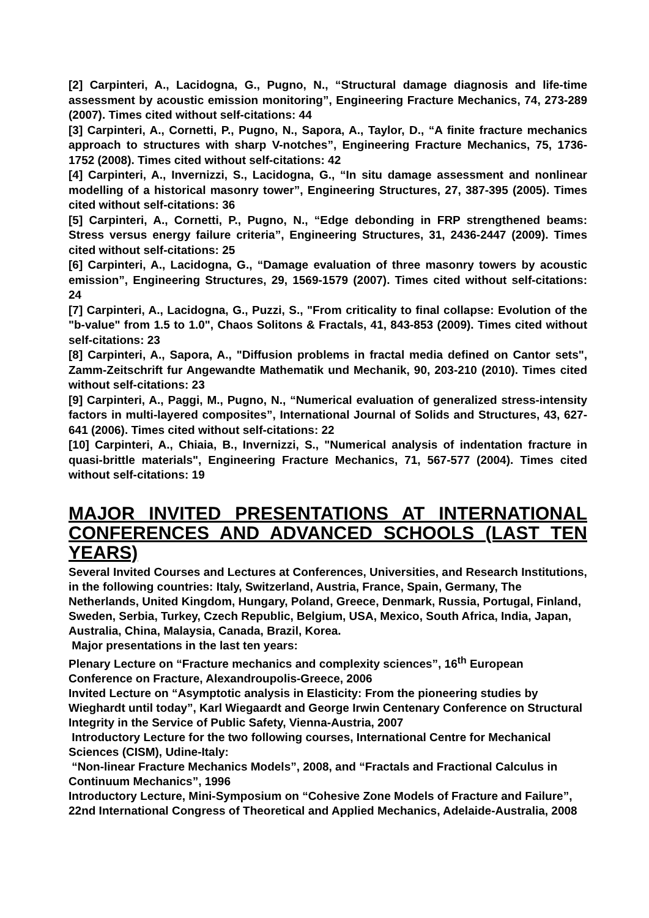[2] Carpinteri, A., Lacidogna, G., Pugno, N., “Structural damage diagnosis and life-time assessment by acoustic emission monitoring”, Engineering Fracture Mechanics, 74, 273-289 (2007). Times cited without self-citations: 44
[3] Carpinteri, A., Cornetti, P., Pugno, N., Sapora, A., Taylor, D., “A finite fracture mechanics approach to structures with sharp V-notches”, Engineering Fracture Mechanics, 75, 1736-1752 (2008). Times cited without self-citations: 42
[4] Carpinteri, A., Invernizzi, S., Lacidogna, G., “In situ damage assessment and nonlinear modelling of a historical masonry tower”, Engineering Structures, 27, 387-395 (2005). Times cited without self-citations: 36
[5] Carpinteri, A., Cornetti, P., Pugno, N., “Edge debonding in FRP strengthened beams: Stress versus energy failure criteria”, Engineering Structures, 31, 2436-2447 (2009). Times cited without self-citations: 25
[6] Carpinteri, A., Lacidogna, G., “Damage evaluation of three masonry towers by acoustic emission”, Engineering Structures, 29, 1569-1579 (2007). Times cited without self-citations: 24
[7] Carpinteri, A., Lacidogna, G., Puzzi, S., "From criticality to final collapse: Evolution of the "b-value" from 1.5 to 1.0", Chaos Solitons & Fractals, 41, 843-853 (2009). Times cited without self-citations: 23
[8] Carpinteri, A., Sapora, A., "Diffusion problems in fractal media defined on Cantor sets", Zamm-Zeitschrift fur Angewandte Mathematik und Mechanik, 90, 203-210 (2010). Times cited without self-citations: 23
[9] Carpinteri, A., Paggi, M., Pugno, N., “Numerical evaluation of generalized stress-intensity factors in multi-layered composites”, International Journal of Solids and Structures, 43, 627-641 (2006). Times cited without self-citations: 22
[10] Carpinteri, A., Chiaia, B., Invernizzi, S., "Numerical analysis of indentation fracture in quasi-brittle materials", Engineering Fracture Mechanics, 71, 567-577 (2004). Times cited without self-citations: 19
MAJOR INVITED PRESENTATIONS AT INTERNATIONAL CONFERENCES AND ADVANCED SCHOOLS (LAST TEN YEARS)
Several Invited Courses and Lectures at Conferences, Universities, and Research Institutions, in the following countries: Italy, Switzerland, Austria, France, Spain, Germany, The Netherlands, United Kingdom, Hungary, Poland, Greece, Denmark, Russia, Portugal, Finland, Sweden, Serbia, Turkey, Czech Republic, Belgium, USA, Mexico, South Africa, India, Japan, Australia, China, Malaysia, Canada, Brazil, Korea.
Major presentations in the last ten years:
Plenary Lecture on “Fracture mechanics and complexity sciences”, 16<sup>th</sup> European Conference on Fracture, Alexandroupolis-Greece, 2006
Invited Lecture on “Asymptotic analysis in Elasticity: From the pioneering studies by Wieghardt until today”, Karl Wiegaardt and George Irwin Centenary Conference on Structural Integrity in the Service of Public Safety, Vienna-Austria, 2007
Introductory Lecture for the two following courses, International Centre for Mechanical Sciences (CISM), Udine-Italy:
“Non-linear Fracture Mechanics Models”, 2008, and “Fractals and Fractional Calculus in Continuum Mechanics”, 1996
Introductory Lecture, Mini-Symposium on “Cohesive Zone Models of Fracture and Failure”, 22nd International Congress of Theoretical and Applied Mechanics, Adelaide-Australia, 2008